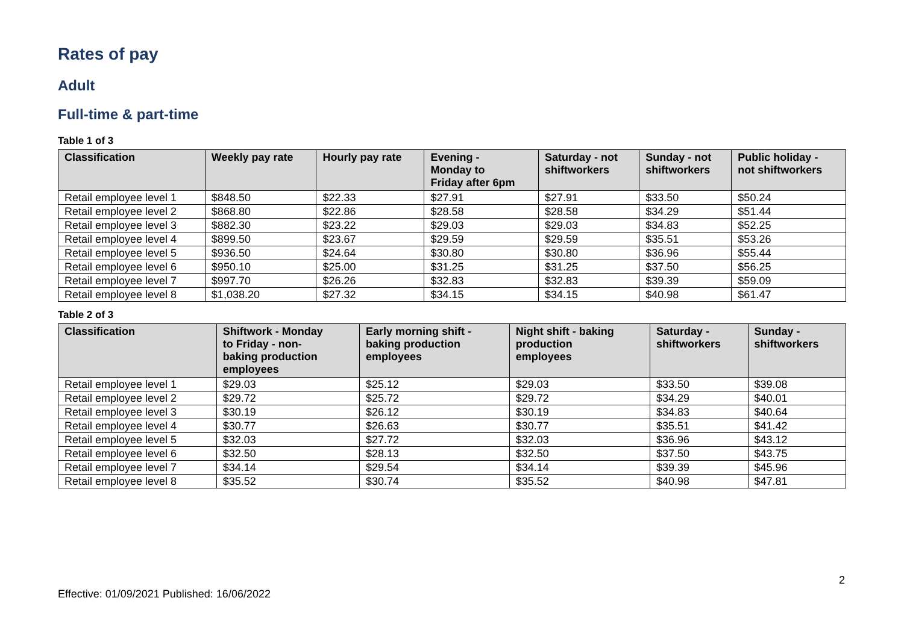Rates of pay
Adult
Full-time & part-time
Table 1 of 3
| Classification | Weekly pay rate | Hourly pay rate | Evening - Monday to Friday after 6pm | Saturday - not shiftworkers | Sunday - not shiftworkers | Public holiday - not shiftworkers |
| --- | --- | --- | --- | --- | --- | --- |
| Retail employee level 1 | $848.50 | $22.33 | $27.91 | $27.91 | $33.50 | $50.24 |
| Retail employee level 2 | $868.80 | $22.86 | $28.58 | $28.58 | $34.29 | $51.44 |
| Retail employee level 3 | $882.30 | $23.22 | $29.03 | $29.03 | $34.83 | $52.25 |
| Retail employee level 4 | $899.50 | $23.67 | $29.59 | $29.59 | $35.51 | $53.26 |
| Retail employee level 5 | $936.50 | $24.64 | $30.80 | $30.80 | $36.96 | $55.44 |
| Retail employee level 6 | $950.10 | $25.00 | $31.25 | $31.25 | $37.50 | $56.25 |
| Retail employee level 7 | $997.70 | $26.26 | $32.83 | $32.83 | $39.39 | $59.09 |
| Retail employee level 8 | $1,038.20 | $27.32 | $34.15 | $34.15 | $40.98 | $61.47 |
Table 2 of 3
| Classification | Shiftwork - Monday to Friday - non- baking production employees | Early morning shift - baking production employees | Night shift - baking production employees | Saturday - shiftworkers | Sunday - shiftworkers |
| --- | --- | --- | --- | --- | --- |
| Retail employee level 1 | $29.03 | $25.12 | $29.03 | $33.50 | $39.08 |
| Retail employee level 2 | $29.72 | $25.72 | $29.72 | $34.29 | $40.01 |
| Retail employee level 3 | $30.19 | $26.12 | $30.19 | $34.83 | $40.64 |
| Retail employee level 4 | $30.77 | $26.63 | $30.77 | $35.51 | $41.42 |
| Retail employee level 5 | $32.03 | $27.72 | $32.03 | $36.96 | $43.12 |
| Retail employee level 6 | $32.50 | $28.13 | $32.50 | $37.50 | $43.75 |
| Retail employee level 7 | $34.14 | $29.54 | $34.14 | $39.39 | $45.96 |
| Retail employee level 8 | $35.52 | $30.74 | $35.52 | $40.98 | $47.81 |
2
Effective: 01/09/2021 Published: 16/06/2022